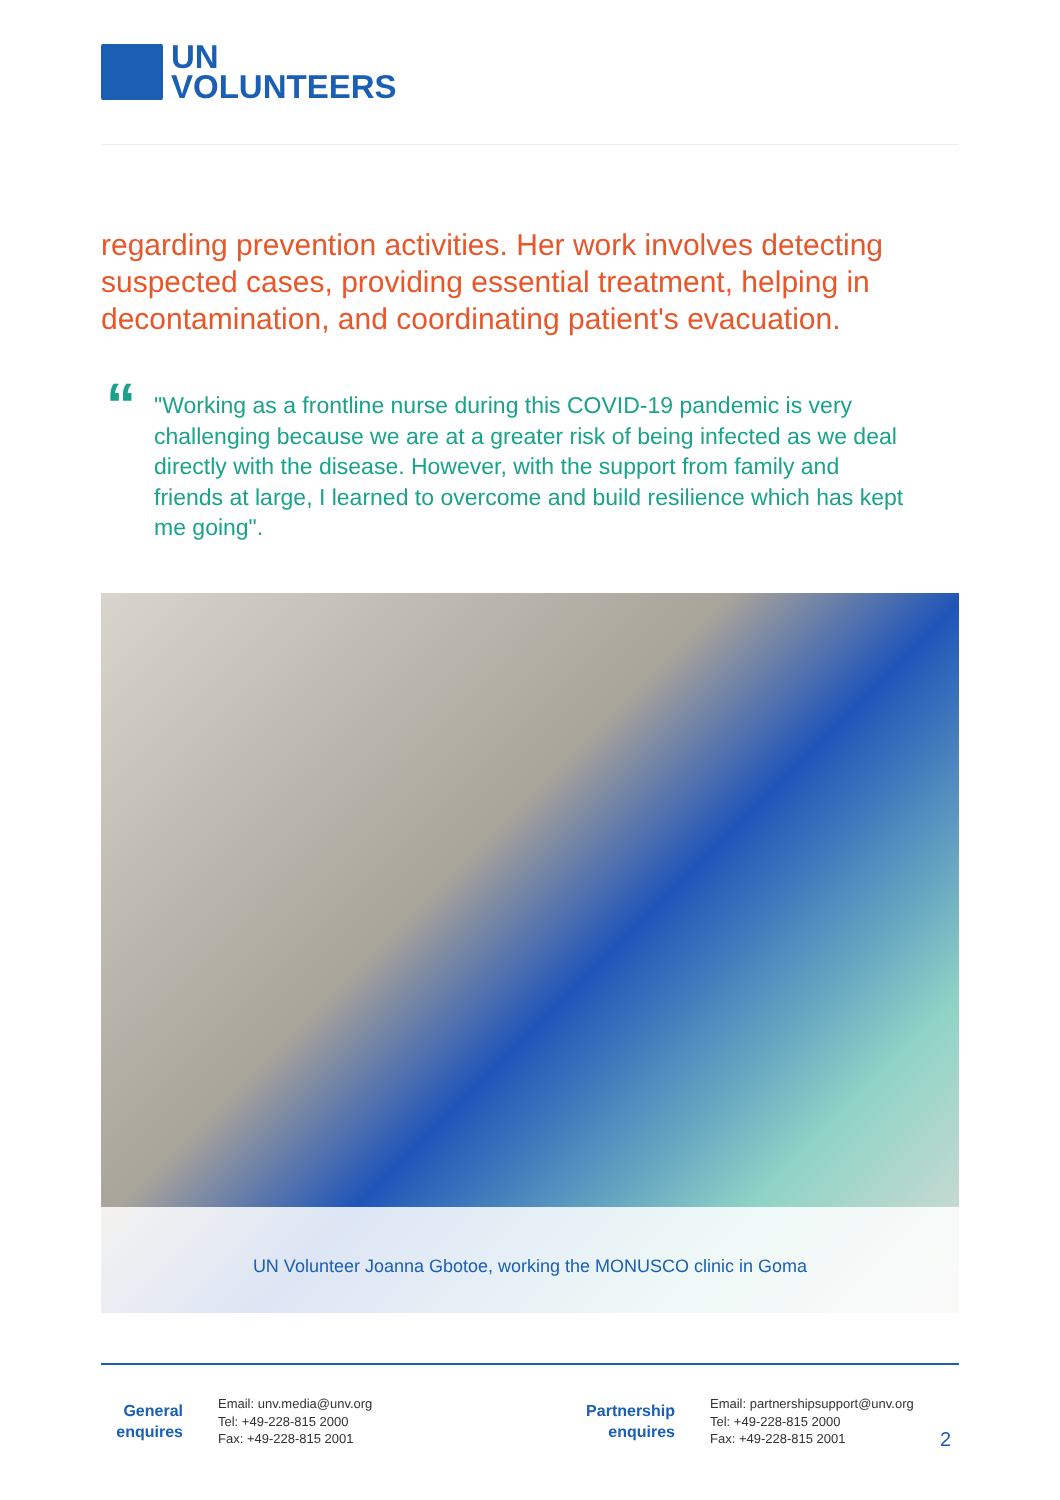UN
VOLUNTEERS
regarding prevention activities. Her work involves detecting suspected cases, providing essential treatment, helping in decontamination, and coordinating patient's evacuation.
“
"Working as a frontline nurse during this COVID-19 pandemic is very challenging because we are at a greater risk of being infected as we deal directly with the disease. However, with the support from family and friends at large, I learned to overcome and build resilience which has kept me going".
UN Volunteer Joanna Gbotoe, working the MONUSCO clinic in Goma
General
enquires
Email: unv.media@unv.org
Tel: +49-228-815 2000
Fax: +49-228-815 2001
Partnership
enquires
Email: partnershipsupport@unv.org
Tel: +49-228-815 2000
Fax: +49-228-815 2001
2